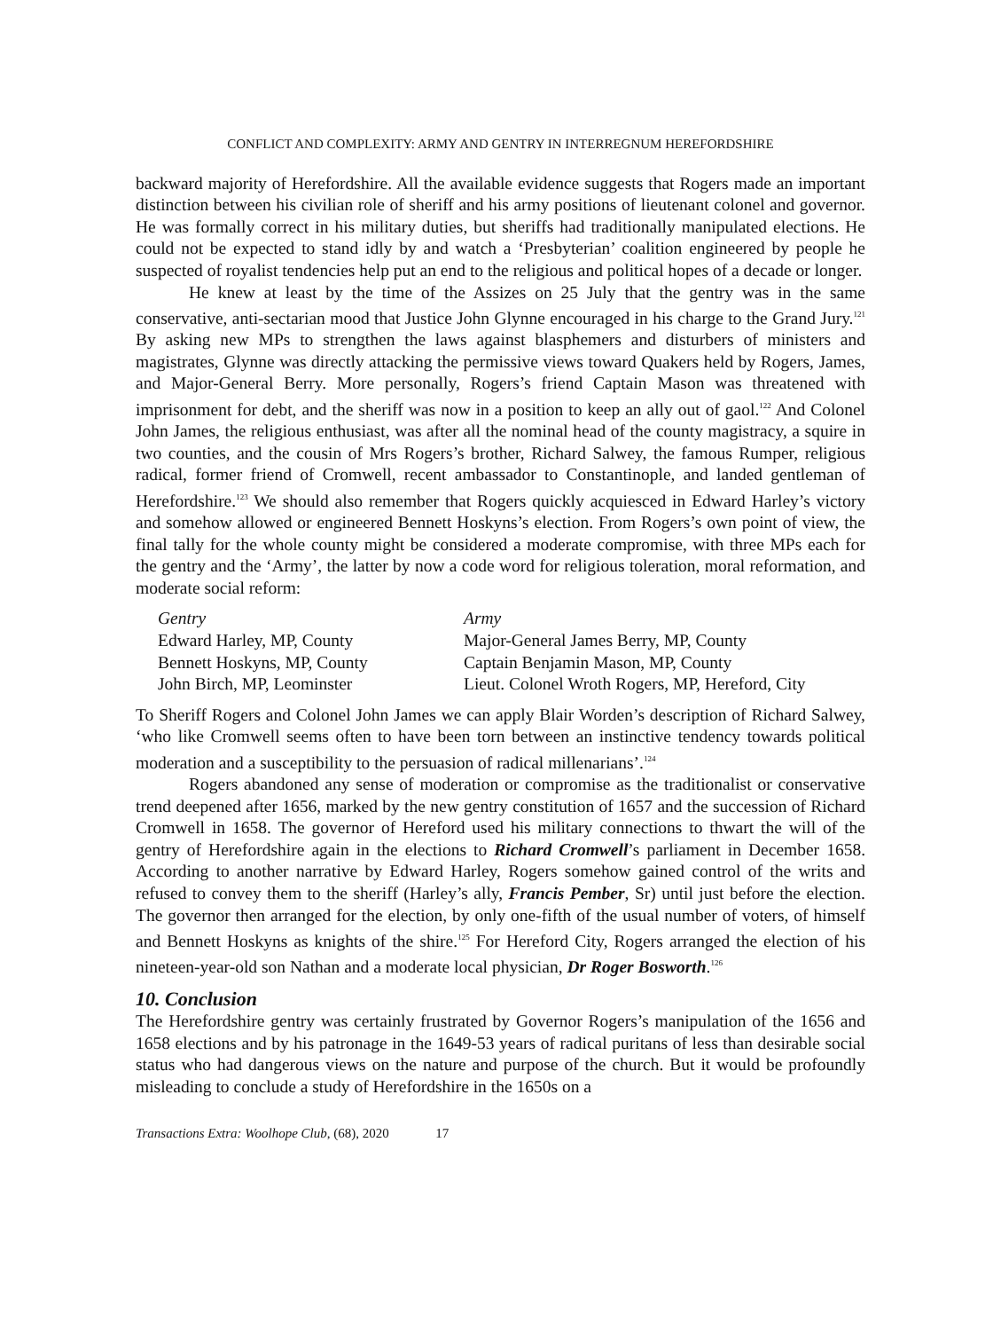CONFLICT AND COMPLEXITY: ARMY AND GENTRY IN INTERREGNUM HEREFORDSHIRE
backward majority of Herefordshire. All the available evidence suggests that Rogers made an important distinction between his civilian role of sheriff and his army positions of lieutenant colonel and governor. He was formally correct in his military duties, but sheriffs had traditionally manipulated elections. He could not be expected to stand idly by and watch a ‘Presbyterian’ coalition engineered by people he suspected of royalist tendencies help put an end to the religious and political hopes of a decade or longer.
He knew at least by the time of the Assizes on 25 July that the gentry was in the same conservative, anti-sectarian mood that Justice John Glynne encouraged in his charge to the Grand Jury.<sup>121</sup> By asking new MPs to strengthen the laws against blasphemers and disturbers of ministers and magistrates, Glynne was directly attacking the permissive views toward Quakers held by Rogers, James, and Major-General Berry. More personally, Rogers’s friend Captain Mason was threatened with imprisonment for debt, and the sheriff was now in a position to keep an ally out of gaol.<sup>122</sup> And Colonel John James, the religious enthusiast, was after all the nominal head of the county magistracy, a squire in two counties, and the cousin of Mrs Rogers’s brother, Richard Salwey, the famous Rumper, religious radical, former friend of Cromwell, recent ambassador to Constantinople, and landed gentleman of Herefordshire.<sup>123</sup> We should also remember that Rogers quickly acquiesced in Edward Harley’s victory and somehow allowed or engineered Bennett Hoskyns’s election. From Rogers’s own point of view, the final tally for the whole county might be considered a moderate compromise, with three MPs each for the gentry and the ‘Army’, the latter by now a code word for religious toleration, moral reformation, and moderate social reform:
| Gentry | Army |
| --- | --- |
| Edward Harley, MP, County | Major-General James Berry, MP, County |
| Bennett Hoskyns, MP, County | Captain Benjamin Mason, MP, County |
| John Birch, MP, Leominster | Lieut. Colonel Wroth Rogers, MP, Hereford, City |
To Sheriff Rogers and Colonel John James we can apply Blair Worden’s description of Richard Salwey, ‘who like Cromwell seems often to have been torn between an instinctive tendency towards political moderation and a susceptibility to the persuasion of radical millenarians’.<sup>124</sup>
Rogers abandoned any sense of moderation or compromise as the traditionalist or conservative trend deepened after 1656, marked by the new gentry constitution of 1657 and the succession of Richard Cromwell in 1658. The governor of Hereford used his military connections to thwart the will of the gentry of Herefordshire again in the elections to Richard Cromwell’s parliament in December 1658. According to another narrative by Edward Harley, Rogers somehow gained control of the writs and refused to convey them to the sheriff (Harley’s ally, Francis Pember, Sr) until just before the election. The governor then arranged for the election, by only one-fifth of the usual number of voters, of himself and Bennett Hoskyns as knights of the shire.<sup>125</sup> For Hereford City, Rogers arranged the election of his nineteen-year-old son Nathan and a moderate local physician, Dr Roger Bosworth.<sup>126</sup>
10. Conclusion
The Herefordshire gentry was certainly frustrated by Governor Rogers’s manipulation of the 1656 and 1658 elections and by his patronage in the 1649-53 years of radical puritans of less than desirable social status who had dangerous views on the nature and purpose of the church. But it would be profoundly misleading to conclude a study of Herefordshire in the 1650s on a
Transactions Extra: Woolhope Club, (68), 2020 17